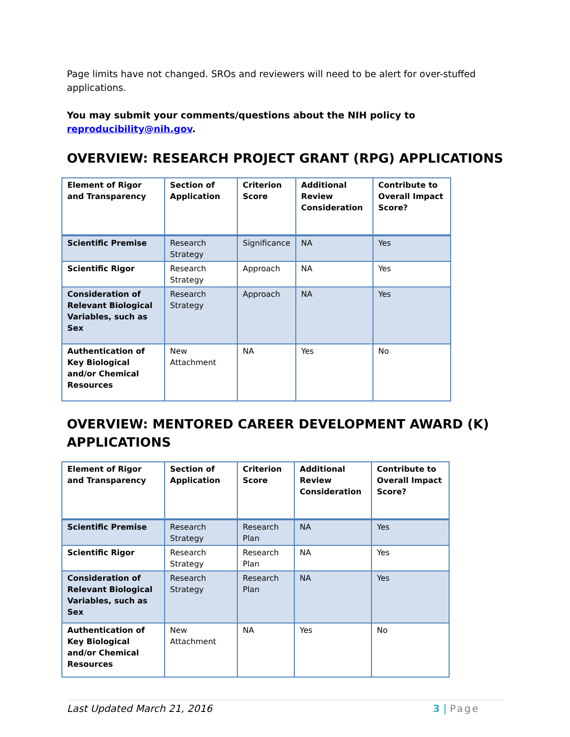Page limits have not changed. SROs and reviewers will need to be alert for over-stuffed applications.
You may submit your comments/questions about the NIH policy to reproducibility@nih.gov.
OVERVIEW: RESEARCH PROJECT GRANT (RPG) APPLICATIONS
| Element of Rigor and Transparency | Section of Application | Criterion Score | Additional Review Consideration | Contribute to Overall Impact Score? |
| Scientific Premise | Research Strategy | Significance | NA | Yes |
| Scientific Rigor | Research Strategy | Approach | NA | Yes |
| Consideration of Relevant Biological Variables, such as Sex | Research Strategy | Approach | NA | Yes |
| Authentication of Key Biological and/or Chemical Resources | New Attachment | NA | Yes | No |
OVERVIEW: MENTORED CAREER DEVELOPMENT AWARD (K) APPLICATIONS
| Element of Rigor and Transparency | Section of Application | Criterion Score | Additional Review Consideration | Contribute to Overall Impact Score? |
| Scientific Premise | Research Strategy | Research Plan | NA | Yes |
| Scientific Rigor | Research Strategy | Research Plan | NA | Yes |
| Consideration of Relevant Biological Variables, such as Sex | Research Strategy | Research Plan | NA | Yes |
| Authentication of Key Biological and/or Chemical Resources | New Attachment | NA | Yes | No |
Last Updated March 21, 2016 3 | Page